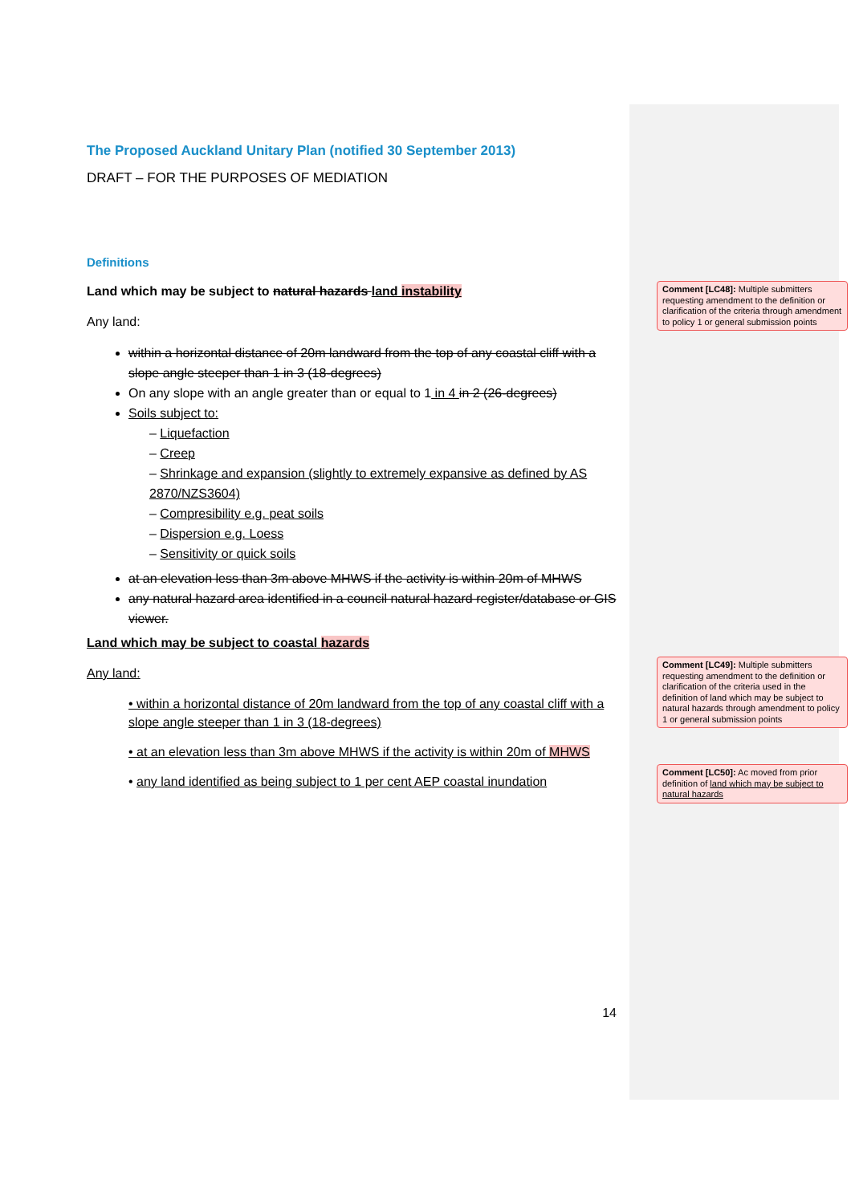The Proposed Auckland Unitary Plan (notified 30 September 2013)
DRAFT – FOR THE PURPOSES OF MEDIATION
Definitions
Land which may be subject to natural hazards land instability
Any land:
within a horizontal distance of 20m landward from the top of any coastal cliff with a slope angle steeper than 1 in 3 (18-degrees)
On any slope with an angle greater than or equal to 1 in 4 in 2 (26-degrees)
Soils subject to:
– Liquefaction
– Creep
– Shrinkage and expansion (slightly to extremely expansive as defined by AS 2870/NZS3604)
– Compresibility e.g. peat soils
– Dispersion e.g. Loess
– Sensitivity or quick soils
at an elevation less than 3m above MHWS if the activity is within 20m of MHWS
any natural hazard area identified in a council natural hazard register/database or GIS viewer.
Land which may be subject to coastal hazards
Any land:
• within a horizontal distance of 20m landward from the top of any coastal cliff with a slope angle steeper than 1 in 3 (18-degrees)
• at an elevation less than 3m above MHWS if the activity is within 20m of MHWS
• any land identified as being subject to 1 per cent AEP coastal inundation
14
Comment [LC48]: Multiple submitters requesting amendment to the definition or clarification of the criteria through amendment to policy 1 or general submission points
Comment [LC49]: Multiple submitters requesting amendment to the definition or clarification of the criteria used in the definition of land which may be subject to natural hazards through amendment to policy 1 or general submission points
Comment [LC50]: Ac moved from prior definition of land which may be subject to natural hazards